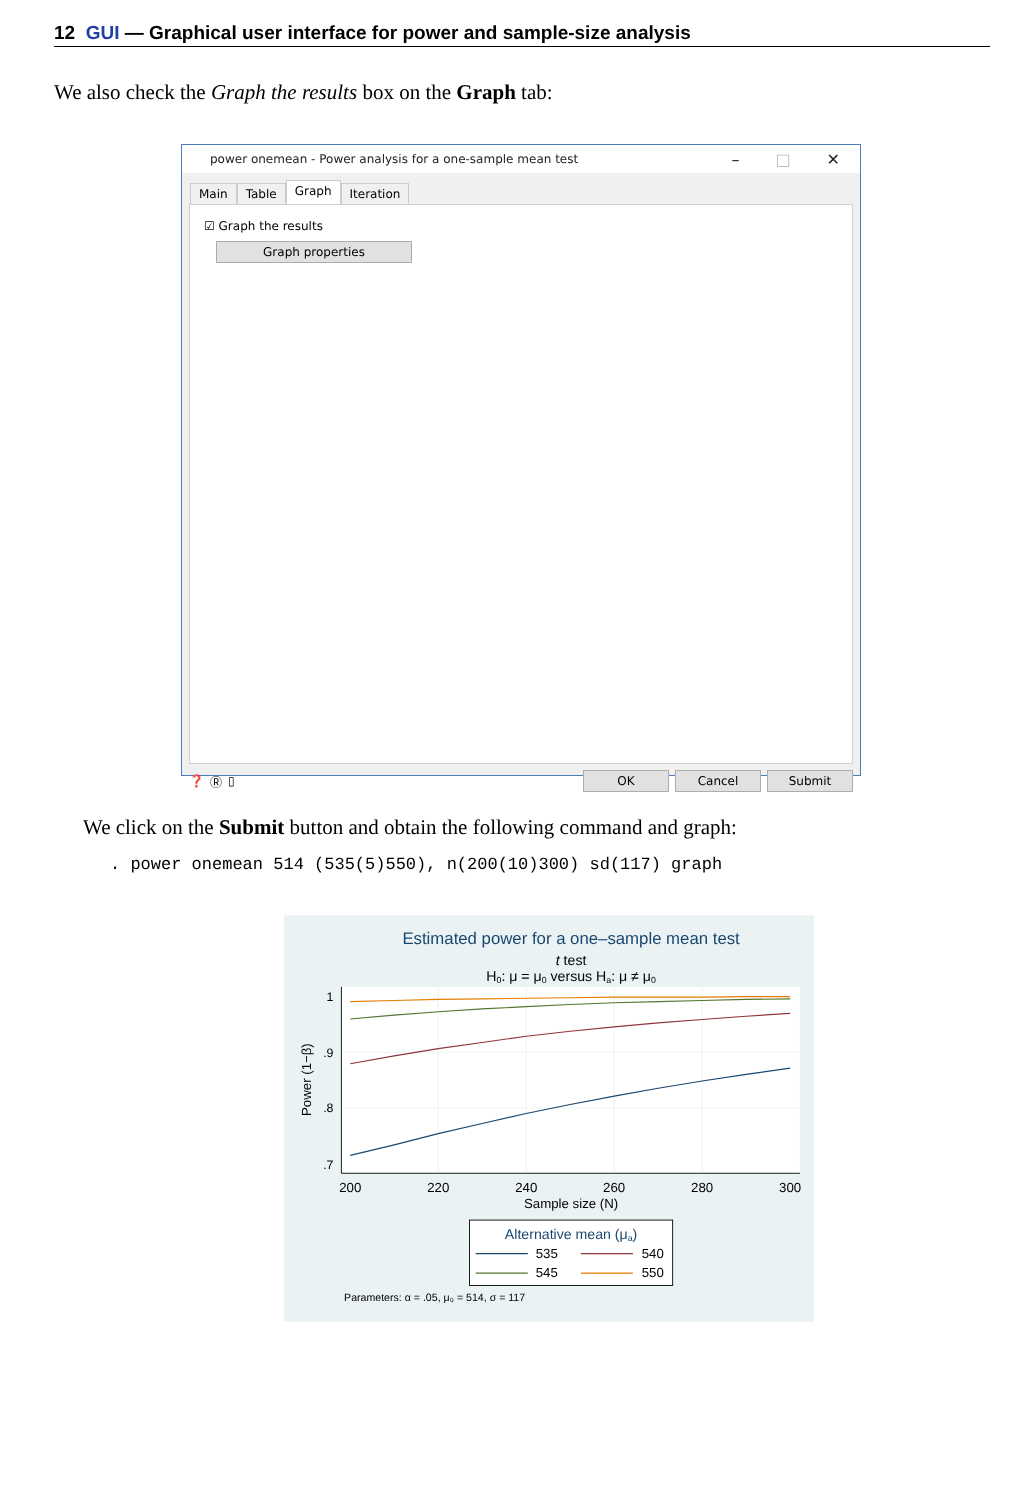12 GUI — Graphical user interface for power and sample-size analysis
We also check the Graph the results box on the Graph tab:
power onemean - Power analysis for a one-sample mean test – □ ✕
Main Table Graph Iteration
☑ Graph the results
Graph properties
❓ Ⓡ ▯ OK Cancel Submit
We click on the Submit button and obtain the following command and graph:
. power onemean 514 (535(5)550), n(200(10)300) sd(117) graph
Estimated power for a one–sample mean test
t test
H0: μ = μ0 versus Ha: μ ≠ μ0
1
.9
.8
.7
200
220
240
260
280
300
Sample size (N)
Power (1−β)
Alternative mean (μa)
535
540
545
550
Parameters: α = .05, μ₀ = 514, σ = 117